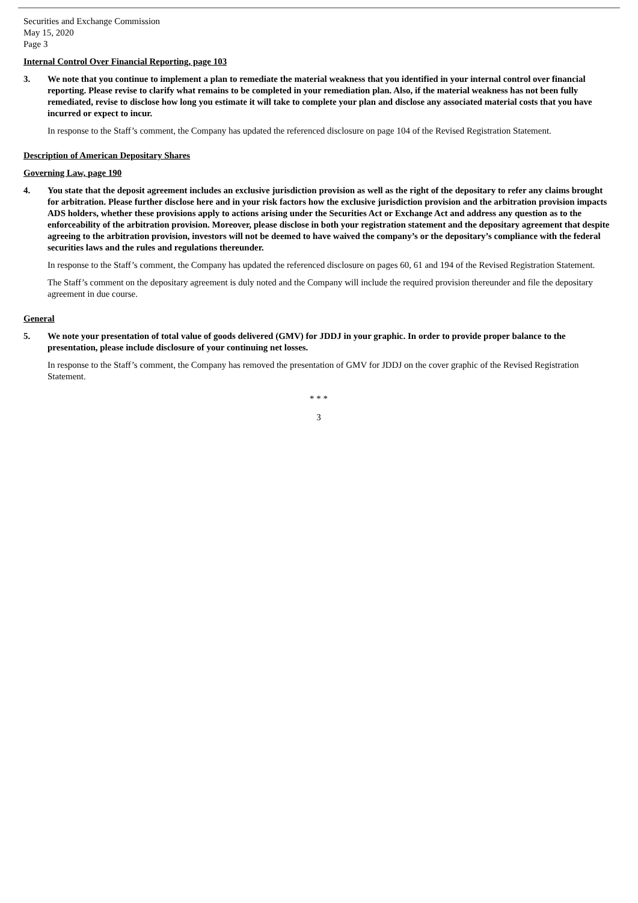Securities and Exchange Commission
May 15, 2020
Page 3
Internal Control Over Financial Reporting, page 103
3. We note that you continue to implement a plan to remediate the material weakness that you identified in your internal control over financial reporting. Please revise to clarify what remains to be completed in your remediation plan. Also, if the material weakness has not been fully remediated, revise to disclose how long you estimate it will take to complete your plan and disclose any associated material costs that you have incurred or expect to incur.
In response to the Staff’s comment, the Company has updated the referenced disclosure on page 104 of the Revised Registration Statement.
Description of American Depositary Shares
Governing Law, page 190
4. You state that the deposit agreement includes an exclusive jurisdiction provision as well as the right of the depositary to refer any claims brought for arbitration. Please further disclose here and in your risk factors how the exclusive jurisdiction provision and the arbitration provision impacts ADS holders, whether these provisions apply to actions arising under the Securities Act or Exchange Act and address any question as to the enforceability of the arbitration provision. Moreover, please disclose in both your registration statement and the depositary agreement that despite agreeing to the arbitration provision, investors will not be deemed to have waived the company’s or the depositary’s compliance with the federal securities laws and the rules and regulations thereunder.
In response to the Staff’s comment, the Company has updated the referenced disclosure on pages 60, 61 and 194 of the Revised Registration Statement.
The Staff’s comment on the depositary agreement is duly noted and the Company will include the required provision thereunder and file the depositary agreement in due course.
General
5. We note your presentation of total value of goods delivered (GMV) for JDDJ in your graphic. In order to provide proper balance to the presentation, please include disclosure of your continuing net losses.
In response to the Staff’s comment, the Company has removed the presentation of GMV for JDDJ on the cover graphic of the Revised Registration Statement.
* * *
3